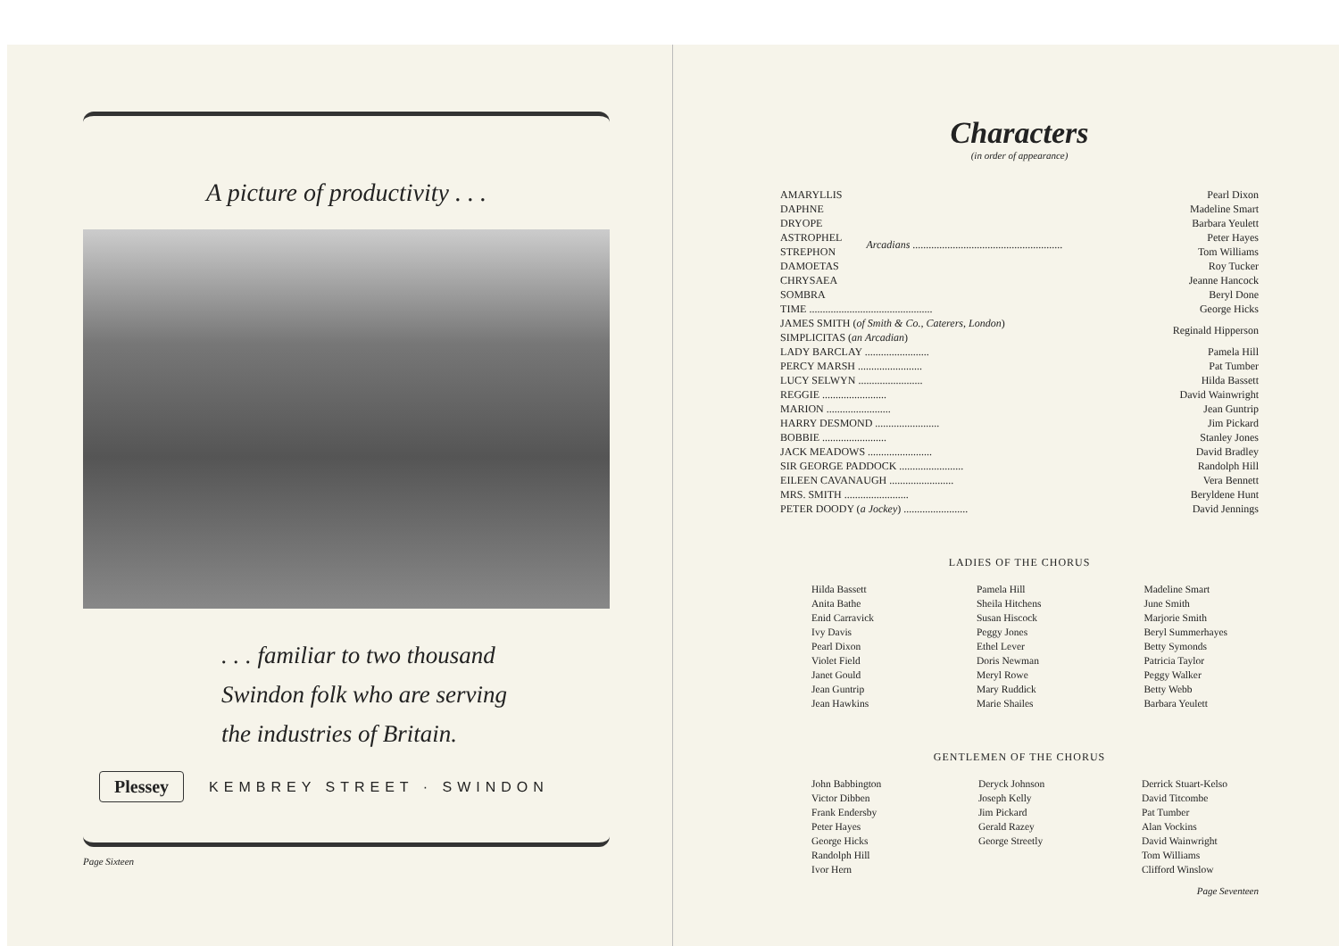A picture of productivity . . .
. . . familiar to two thousand
Swindon folk who are serving
the industries of Britain.
Plessey KEMBREY STREET · SWINDON
Page Sixteen
Characters
(in order of appearance)
| AMARYLLIS | Arcadians ........................................................ | Pearl Dixon |
| DAPHNE | | Madeline Smart |
| DRYOPE | | Barbara Yeulett |
| ASTROPHEL | | Peter Hayes |
| STREPHON | | Tom Williams |
| DAMOETAS | | Roy Tucker |
| CHRYSAEA | | Jeanne Hancock |
| SOMBRA | | Beryl Done |
| TIME .............................................. | | George Hicks |
| JAMES SMITH ( of Smith & Co., Caterers, London ) SIMPLICITAS ( an Arcadian ) | | Reginald Hipperson |
| LADY BARCLAY ........................ | | Pamela Hill |
| PERCY MARSH ........................ | | Pat Tumber |
| LUCY SELWYN ........................ | | Hilda Bassett |
| REGGIE ........................ | | David Wainwright |
| MARION ........................ | | Jean Guntrip |
| HARRY DESMOND ........................ | | Jim Pickard |
| BOBBIE ........................ | | Stanley Jones |
| JACK MEADOWS ........................ | | David Bradley |
| SIR GEORGE PADDOCK ........................ | | Randolph Hill |
| EILEEN CAVANAUGH ........................ | | Vera Bennett |
| MRS. SMITH ........................ | | Beryldene Hunt |
| PETER DOODY ( a Jockey ) ........................ | | David Jennings |
LADIES OF THE CHORUS
Hilda Bassett
Anita Bathe
Enid Carravick
Ivy Davis
Pearl Dixon
Violet Field
Janet Gould
Jean Guntrip
Jean Hawkins
Pamela Hill
Sheila Hitchens
Susan Hiscock
Peggy Jones
Ethel Lever
Doris Newman
Meryl Rowe
Mary Ruddick
Marie Shailes
Madeline Smart
June Smith
Marjorie Smith
Beryl Summerhayes
Betty Symonds
Patricia Taylor
Peggy Walker
Betty Webb
Barbara Yeulett
GENTLEMEN OF THE CHORUS
John Babbington
Victor Dibben
Frank Endersby
Peter Hayes
George Hicks
Randolph Hill
Ivor Hern
Deryck Johnson
Joseph Kelly
Jim Pickard
Gerald Razey
George Streetly
Derrick Stuart-Kelso
David Titcombe
Pat Tumber
Alan Vockins
David Wainwright
Tom Williams
Clifford Winslow
Page Seventeen